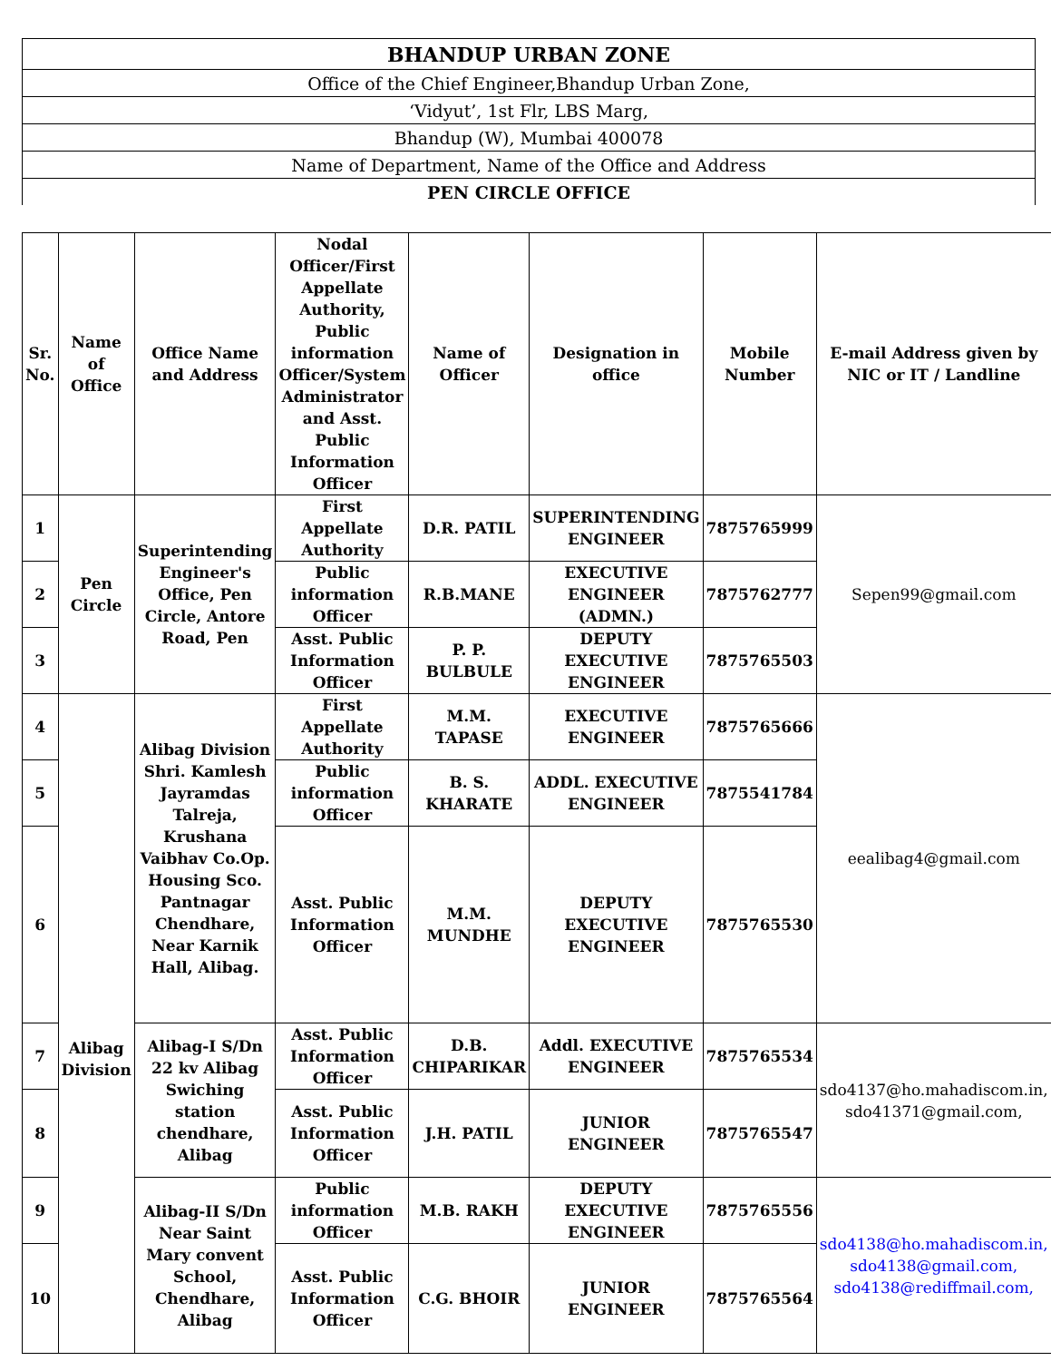| BHANDUP URBAN ZONE |
| Office of the Chief Engineer,Bhandup Urban Zone, |
| ‘Vidyut’, 1st Flr, LBS Marg, |
| Bhandup (W), Mumbai 400078 |
| Name of Department, Name of the Office and Address |
| PEN CIRCLE OFFICE |
| Sr. No. | Name of Office | Office Name and Address | Nodal Officer/First Appellate Authority, Public information Officer/System Administrator and Asst. Public Information Officer | Name of Officer | Designation in office | Mobile Number | E-mail Address given by NIC or IT / Landline |
| --- | --- | --- | --- | --- | --- | --- | --- |
| 1 | Pen Circle | Superintending Engineer's Office, Pen Circle, Antore Road, Pen | First Appellate Authority | D.R. PATIL | SUPERINTENDING ENGINEER | 7875765999 | Sepen99@gmail.com |
| 2 | | | Public information Officer | R.B.MANE | EXECUTIVE ENGINEER (ADMN.) | 7875762777 | |
| 3 | | | Asst. Public Information Officer | P. P. BULBULE | DEPUTY EXECUTIVE ENGINEER | 7875765503 | |
| 4 | Alibag Division | Alibag Division Shri. Kamlesh Jayramdas Talreja, Krushana Vaibhav Co.Op. Housing Sco. Pantnagar Chendhare, Near Karnik Hall, Alibag. | First Appellate Authority | M.M. TAPASE | EXECUTIVE ENGINEER | 7875765666 | eealibag4@gmail.com |
| 5 | | | Public information Officer | B. S. KHARATE | ADDL. EXECUTIVE ENGINEER | 7875541784 | |
| 6 | | | Asst. Public Information Officer | M.M. MUNDHE | DEPUTY EXECUTIVE ENGINEER | 7875765530 | |
| 7 | | Alibag-I S/Dn 22 kv Alibag Swiching station chendhare, Alibag | Asst. Public Information Officer | D.B. CHIPARIKAR | Addl. EXECUTIVE ENGINEER | 7875765534 | sdo4137@ho.mahadiscom.in, sdo41371@gmail.com, |
| 8 | | | Asst. Public Information Officer | J.H. PATIL | JUNIOR ENGINEER | 7875765547 | |
| 9 | | Alibag-II S/Dn Near Saint Mary convent School, Chendhare, Alibag | Public information Officer | M.B. RAKH | DEPUTY EXECUTIVE ENGINEER | 7875765556 | sdo4138@ho.mahadiscom.in, sdo4138@gmail.com, sdo4138@rediffmail.com, |
| 10 | | | Asst. Public Information Officer | C.G. BHOIR | JUNIOR ENGINEER | 7875765564 | |